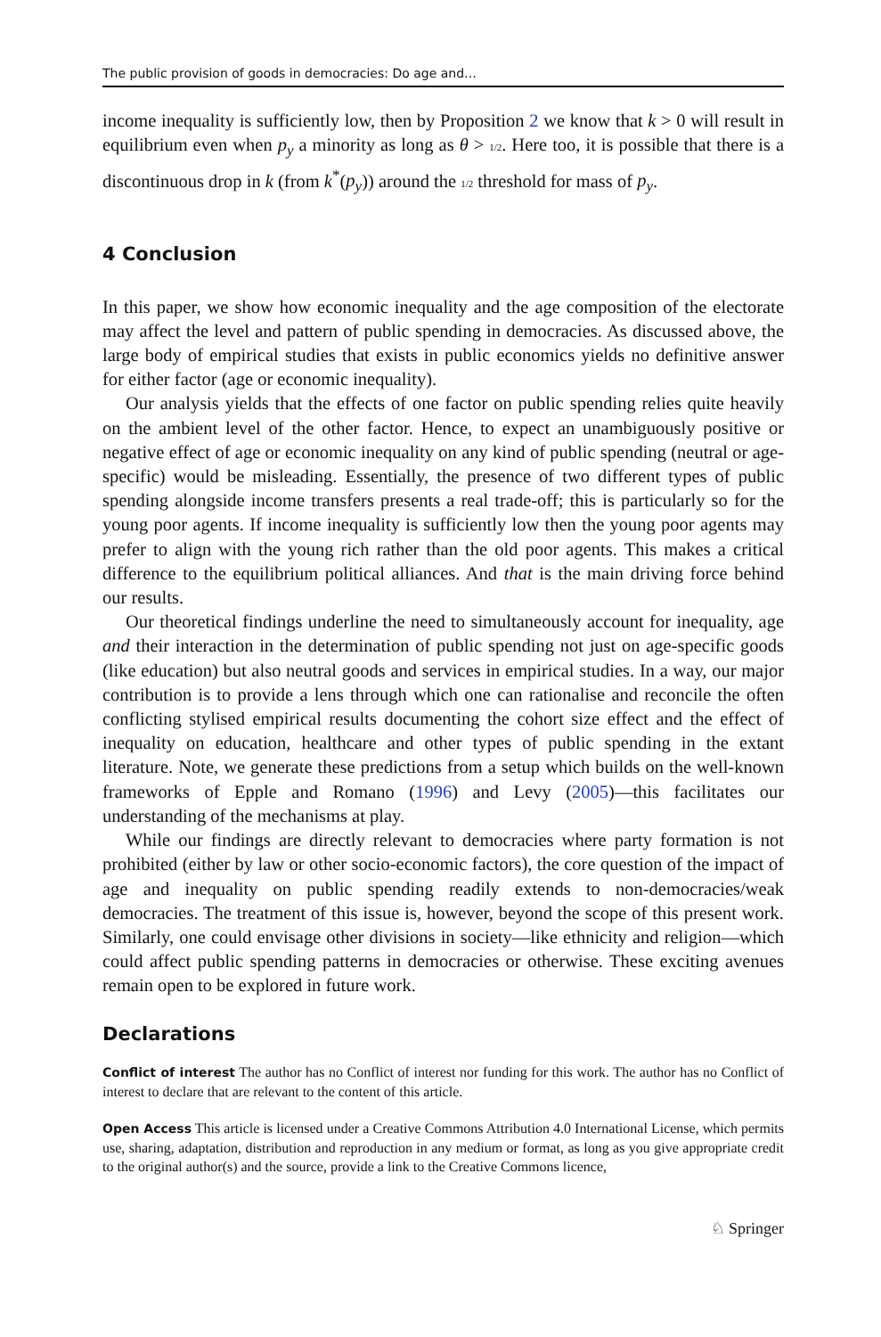The public provision of goods in democracies: Do age and…
income inequality is sufficiently low, then by Proposition 2 we know that k > 0 will result in equilibrium even when p<sub>y</sub> a minority as long as θ > 1/2. Here too, it is possible that there is a discontinuous drop in k (from k<sup>*</sup>(p<sub>y</sub>)) around the 1/2 threshold for mass of p<sub>y</sub>.
4 Conclusion
In this paper, we show how economic inequality and the age composition of the electorate may affect the level and pattern of public spending in democracies. As discussed above, the large body of empirical studies that exists in public economics yields no definitive answer for either factor (age or economic inequality).
Our analysis yields that the effects of one factor on public spending relies quite heavily on the ambient level of the other factor. Hence, to expect an unambiguously positive or negative effect of age or economic inequality on any kind of public spending (neutral or age-specific) would be misleading. Essentially, the presence of two different types of public spending alongside income transfers presents a real trade-off; this is particularly so for the young poor agents. If income inequality is sufficiently low then the young poor agents may prefer to align with the young rich rather than the old poor agents. This makes a critical difference to the equilibrium political alliances. And that is the main driving force behind our results.
Our theoretical findings underline the need to simultaneously account for inequality, age and their interaction in the determination of public spending not just on age-specific goods (like education) but also neutral goods and services in empirical studies. In a way, our major contribution is to provide a lens through which one can rationalise and reconcile the often conflicting stylised empirical results documenting the cohort size effect and the effect of inequality on education, healthcare and other types of public spending in the extant literature. Note, we generate these predictions from a setup which builds on the well-known frameworks of Epple and Romano (1996) and Levy (2005)—this facilitates our understanding of the mechanisms at play.
While our findings are directly relevant to democracies where party formation is not prohibited (either by law or other socio-economic factors), the core question of the impact of age and inequality on public spending readily extends to non-democracies/weak democracies. The treatment of this issue is, however, beyond the scope of this present work. Similarly, one could envisage other divisions in society—like ethnicity and religion—which could affect public spending patterns in democracies or otherwise. These exciting avenues remain open to be explored in future work.
Declarations
Conflict of interest The author has no Conflict of interest nor funding for this work. The author has no Conflict of interest to declare that are relevant to the content of this article.
Open Access This article is licensed under a Creative Commons Attribution 4.0 International License, which permits use, sharing, adaptation, distribution and reproduction in any medium or format, as long as you give appropriate credit to the original author(s) and the source, provide a link to the Creative Commons licence,
♘ Springer